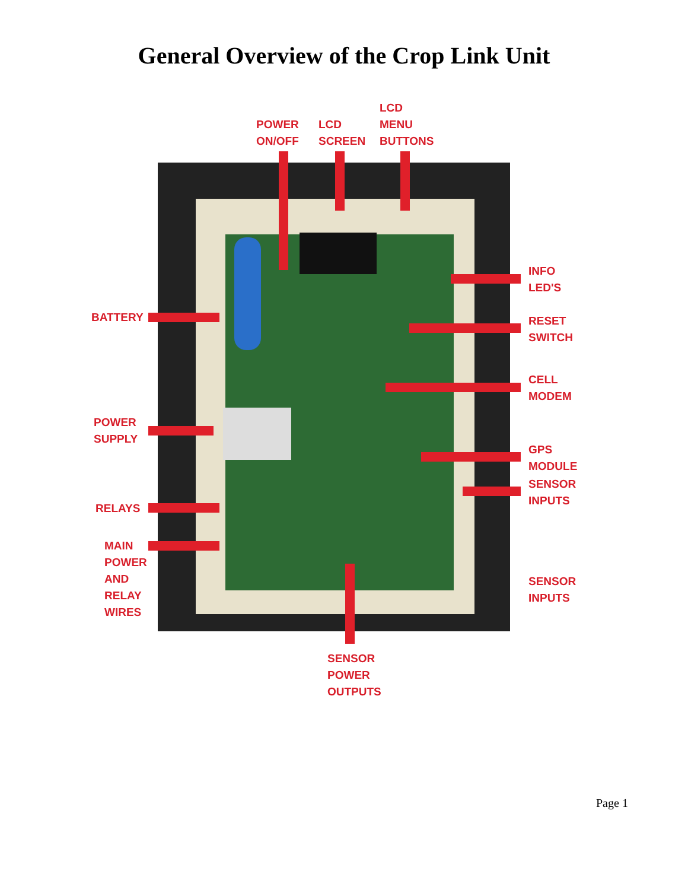General Overview of the Crop Link Unit
POWER
ON/OFF
LCD
SCREEN
LCD
MENU
BUTTONS
BATTERY
POWER
SUPPLY
RELAYS
MAIN
POWER
AND
RELAY
WIRES
INFO
LED'S
RESET
SWITCH
CELL
MODEM
GPS
MODULE
SENSOR
INPUTS
SENSOR
INPUTS
SENSOR
POWER
OUTPUTS
Page 1